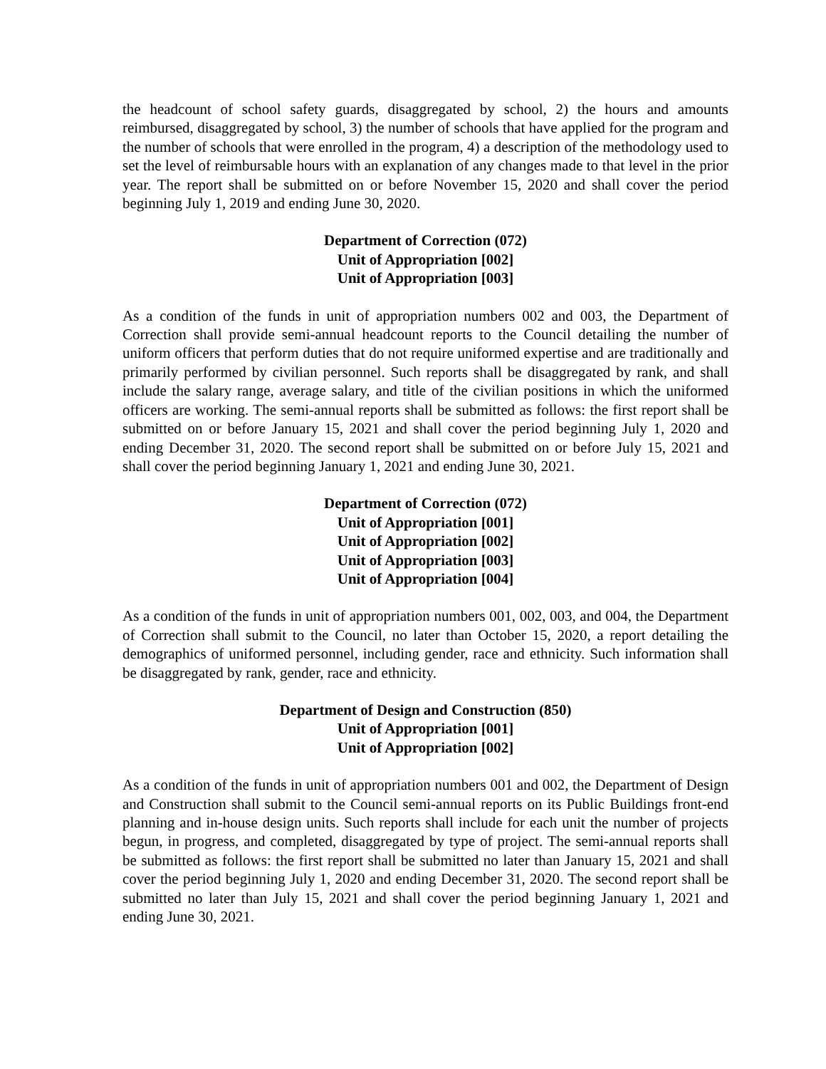the headcount of school safety guards, disaggregated by school, 2) the hours and amounts reimbursed, disaggregated by school, 3) the number of schools that have applied for the program and the number of schools that were enrolled in the program, 4) a description of the methodology used to set the level of reimbursable hours with an explanation of any changes made to that level in the prior year. The report shall be submitted on or before November 15, 2020 and shall cover the period beginning July 1, 2019 and ending June 30, 2020.
Department of Correction (072)
Unit of Appropriation [002]
Unit of Appropriation [003]
As a condition of the funds in unit of appropriation numbers 002 and 003, the Department of Correction shall provide semi-annual headcount reports to the Council detailing the number of uniform officers that perform duties that do not require uniformed expertise and are traditionally and primarily performed by civilian personnel. Such reports shall be disaggregated by rank, and shall include the salary range, average salary, and title of the civilian positions in which the uniformed officers are working. The semi-annual reports shall be submitted as follows: the first report shall be submitted on or before January 15, 2021 and shall cover the period beginning July 1, 2020 and ending December 31, 2020. The second report shall be submitted on or before July 15, 2021 and shall cover the period beginning January 1, 2021 and ending June 30, 2021.
Department of Correction (072)
Unit of Appropriation [001]
Unit of Appropriation [002]
Unit of Appropriation [003]
Unit of Appropriation [004]
As a condition of the funds in unit of appropriation numbers 001, 002, 003, and 004, the Department of Correction shall submit to the Council, no later than October 15, 2020, a report detailing the demographics of uniformed personnel, including gender, race and ethnicity. Such information shall be disaggregated by rank, gender, race and ethnicity.
Department of Design and Construction (850)
Unit of Appropriation [001]
Unit of Appropriation [002]
As a condition of the funds in unit of appropriation numbers 001 and 002, the Department of Design and Construction shall submit to the Council semi-annual reports on its Public Buildings front-end planning and in-house design units. Such reports shall include for each unit the number of projects begun, in progress, and completed, disaggregated by type of project. The semi-annual reports shall be submitted as follows: the first report shall be submitted no later than January 15, 2021 and shall cover the period beginning July 1, 2020 and ending December 31, 2020. The second report shall be submitted no later than July 15, 2021 and shall cover the period beginning January 1, 2021 and ending June 30, 2021.